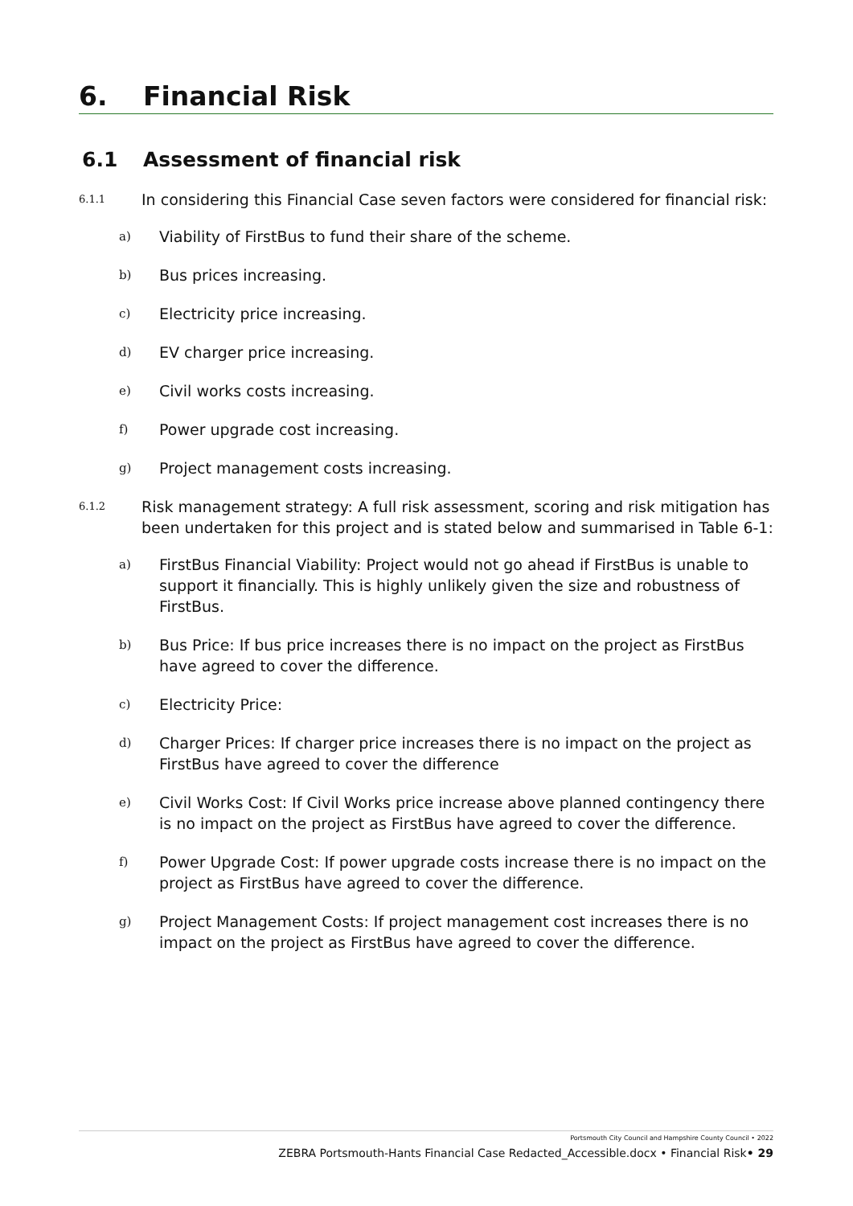6. Financial Risk
6.1 Assessment of financial risk
6.1.1 In considering this Financial Case seven factors were considered for financial risk:
a) Viability of FirstBus to fund their share of the scheme.
b) Bus prices increasing.
c) Electricity price increasing.
d) EV charger price increasing.
e) Civil works costs increasing.
f) Power upgrade cost increasing.
g) Project management costs increasing.
6.1.2 Risk management strategy: A full risk assessment, scoring and risk mitigation has been undertaken for this project and is stated below and summarised in Table 6-1:
a) FirstBus Financial Viability: Project would not go ahead if FirstBus is unable to support it financially. This is highly unlikely given the size and robustness of FirstBus.
b) Bus Price: If bus price increases there is no impact on the project as FirstBus have agreed to cover the difference.
c) Electricity Price:
d) Charger Prices: If charger price increases there is no impact on the project as FirstBus have agreed to cover the difference
e) Civil Works Cost: If Civil Works price increase above planned contingency there is no impact on the project as FirstBus have agreed to cover the difference.
f) Power Upgrade Cost: If power upgrade costs increase there is no impact on the project as FirstBus have agreed to cover the difference.
g) Project Management Costs: If project management cost increases there is no impact on the project as FirstBus have agreed to cover the difference.
Portsmouth City Council and Hampshire County Council • 2022
ZEBRA Portsmouth-Hants Financial Case Redacted_Accessible.docx • Financial Risk• 29